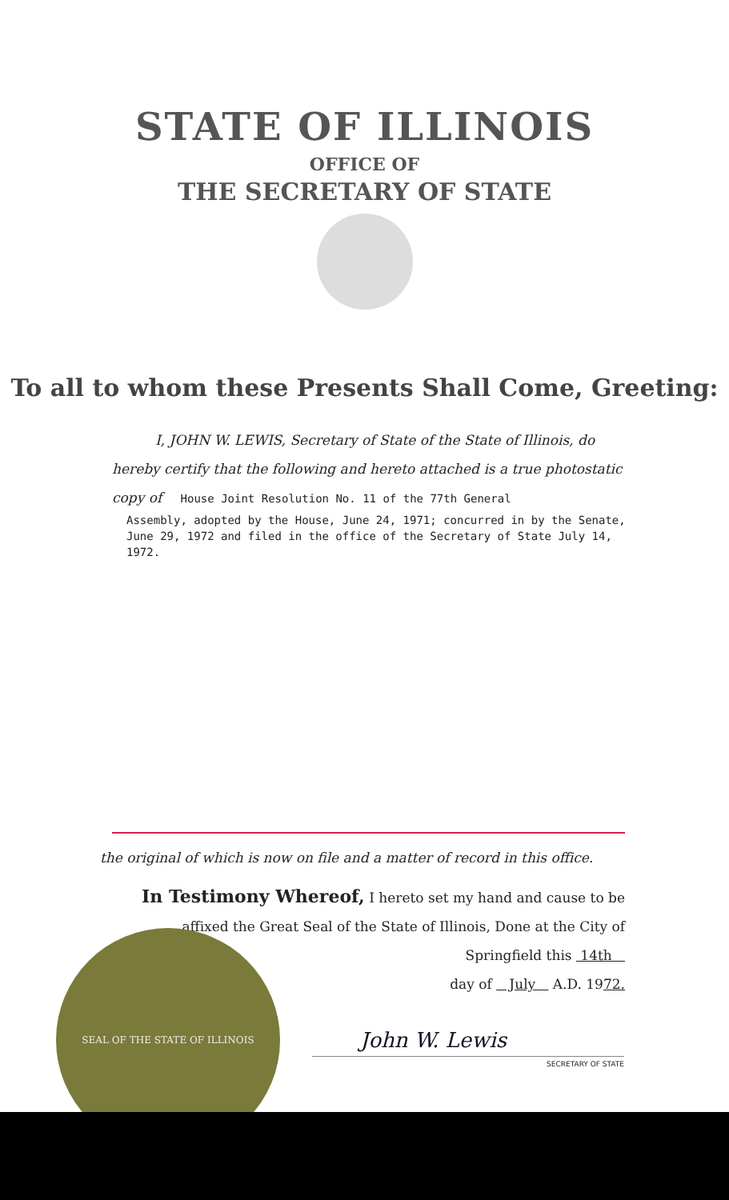STATE OF ILLINOIS
OFFICE OF
THE SECRETARY OF STATE
To all to whom these Presents Shall Come, Greeting:
I, JOHN W. LEWIS, Secretary of State of the State of Illinois, do hereby certify that the following and hereto attached is a true photostatic copy of House Joint Resolution No. 11 of the 77th General
Assembly, adopted by the House, June 24, 1971; concurred in by the Senate, June 29, 1972 and filed in the office of the Secretary of State July 14, 1972.
the original of which is now on file and a matter of record in this office.
In Testimony Whereof, I hereto set my hand and cause to be affixed the Great Seal of the State of Illinois, Done at the City of Springfield this 14th
day of July A.D. 1972.
SEAL OF THE STATE OF ILLINOIS
John W. Lewis
SECRETARY OF STATE